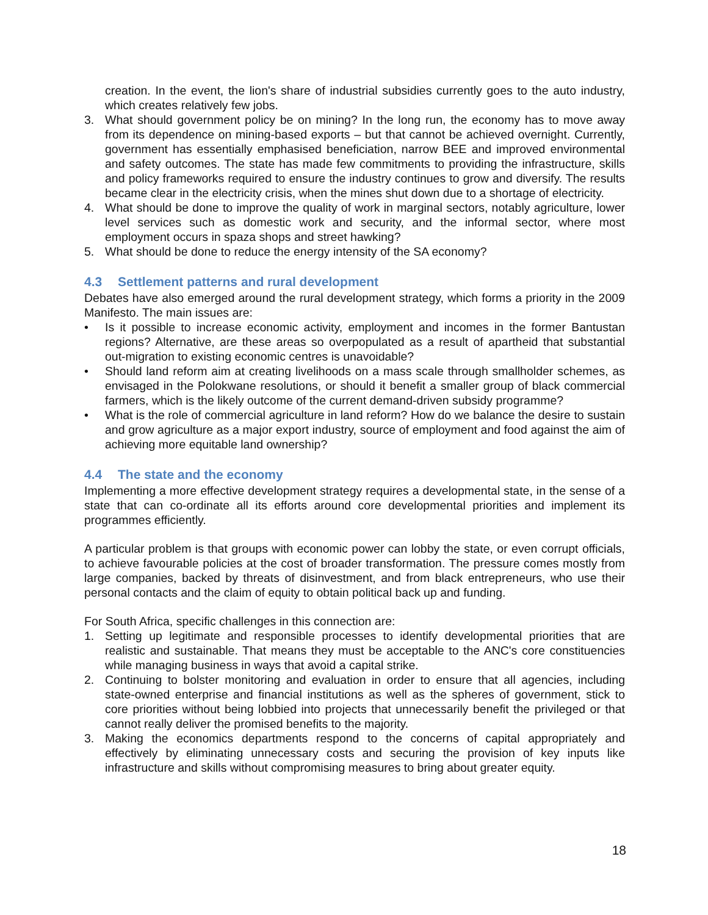creation. In the event, the lion's share of industrial subsidies currently goes to the auto industry, which creates relatively few jobs.
3. What should government policy be on mining? In the long run, the economy has to move away from its dependence on mining-based exports – but that cannot be achieved overnight. Currently, government has essentially emphasised beneficiation, narrow BEE and improved environmental and safety outcomes. The state has made few commitments to providing the infrastructure, skills and policy frameworks required to ensure the industry continues to grow and diversify. The results became clear in the electricity crisis, when the mines shut down due to a shortage of electricity.
4. What should be done to improve the quality of work in marginal sectors, notably agriculture, lower level services such as domestic work and security, and the informal sector, where most employment occurs in spaza shops and street hawking?
5. What should be done to reduce the energy intensity of the SA economy?
4.3 Settlement patterns and rural development
Debates have also emerged around the rural development strategy, which forms a priority in the 2009 Manifesto. The main issues are:
• Is it possible to increase economic activity, employment and incomes in the former Bantustan regions? Alternative, are these areas so overpopulated as a result of apartheid that substantial out-migration to existing economic centres is unavoidable?
• Should land reform aim at creating livelihoods on a mass scale through smallholder schemes, as envisaged in the Polokwane resolutions, or should it benefit a smaller group of black commercial farmers, which is the likely outcome of the current demand-driven subsidy programme?
• What is the role of commercial agriculture in land reform? How do we balance the desire to sustain and grow agriculture as a major export industry, source of employment and food against the aim of achieving more equitable land ownership?
4.4 The state and the economy
Implementing a more effective development strategy requires a developmental state, in the sense of a state that can co-ordinate all its efforts around core developmental priorities and implement its programmes efficiently.
A particular problem is that groups with economic power can lobby the state, or even corrupt officials, to achieve favourable policies at the cost of broader transformation. The pressure comes mostly from large companies, backed by threats of disinvestment, and from black entrepreneurs, who use their personal contacts and the claim of equity to obtain political back up and funding.
For South Africa, specific challenges in this connection are:
1. Setting up legitimate and responsible processes to identify developmental priorities that are realistic and sustainable. That means they must be acceptable to the ANC's core constituencies while managing business in ways that avoid a capital strike.
2. Continuing to bolster monitoring and evaluation in order to ensure that all agencies, including state-owned enterprise and financial institutions as well as the spheres of government, stick to core priorities without being lobbied into projects that unnecessarily benefit the privileged or that cannot really deliver the promised benefits to the majority.
3. Making the economics departments respond to the concerns of capital appropriately and effectively by eliminating unnecessary costs and securing the provision of key inputs like infrastructure and skills without compromising measures to bring about greater equity.
18